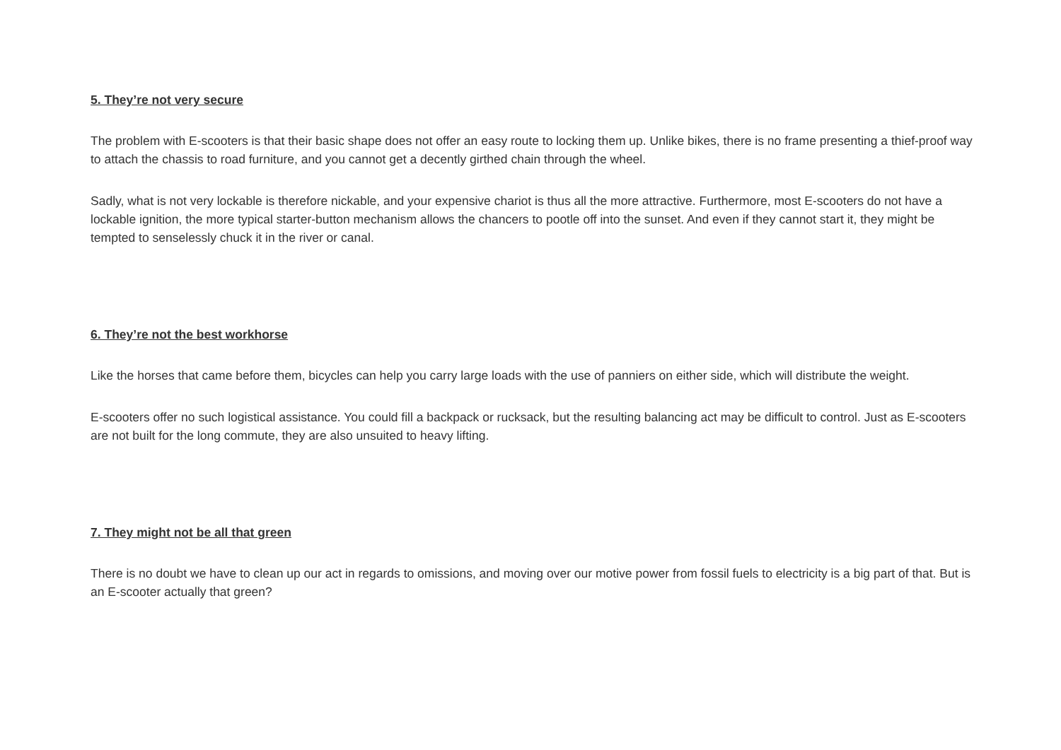5. They’re not very secure
The problem with E-scooters is that their basic shape does not offer an easy route to locking them up. Unlike bikes, there is no frame presenting a thief-proof way to attach the chassis to road furniture, and you cannot get a decently girthed chain through the wheel.
Sadly, what is not very lockable is therefore nickable, and your expensive chariot is thus all the more attractive. Furthermore, most E-scooters do not have a lockable ignition, the more typical starter-button mechanism allows the chancers to pootle off into the sunset. And even if they cannot start it, they might be tempted to senselessly chuck it in the river or canal.
6. They’re not the best workhorse
Like the horses that came before them, bicycles can help you carry large loads with the use of panniers on either side, which will distribute the weight.
E-scooters offer no such logistical assistance. You could fill a backpack or rucksack, but the resulting balancing act may be difficult to control. Just as E-scooters are not built for the long commute, they are also unsuited to heavy lifting.
7. They might not be all that green
There is no doubt we have to clean up our act in regards to omissions, and moving over our motive power from fossil fuels to electricity is a big part of that. But is an E-scooter actually that green?